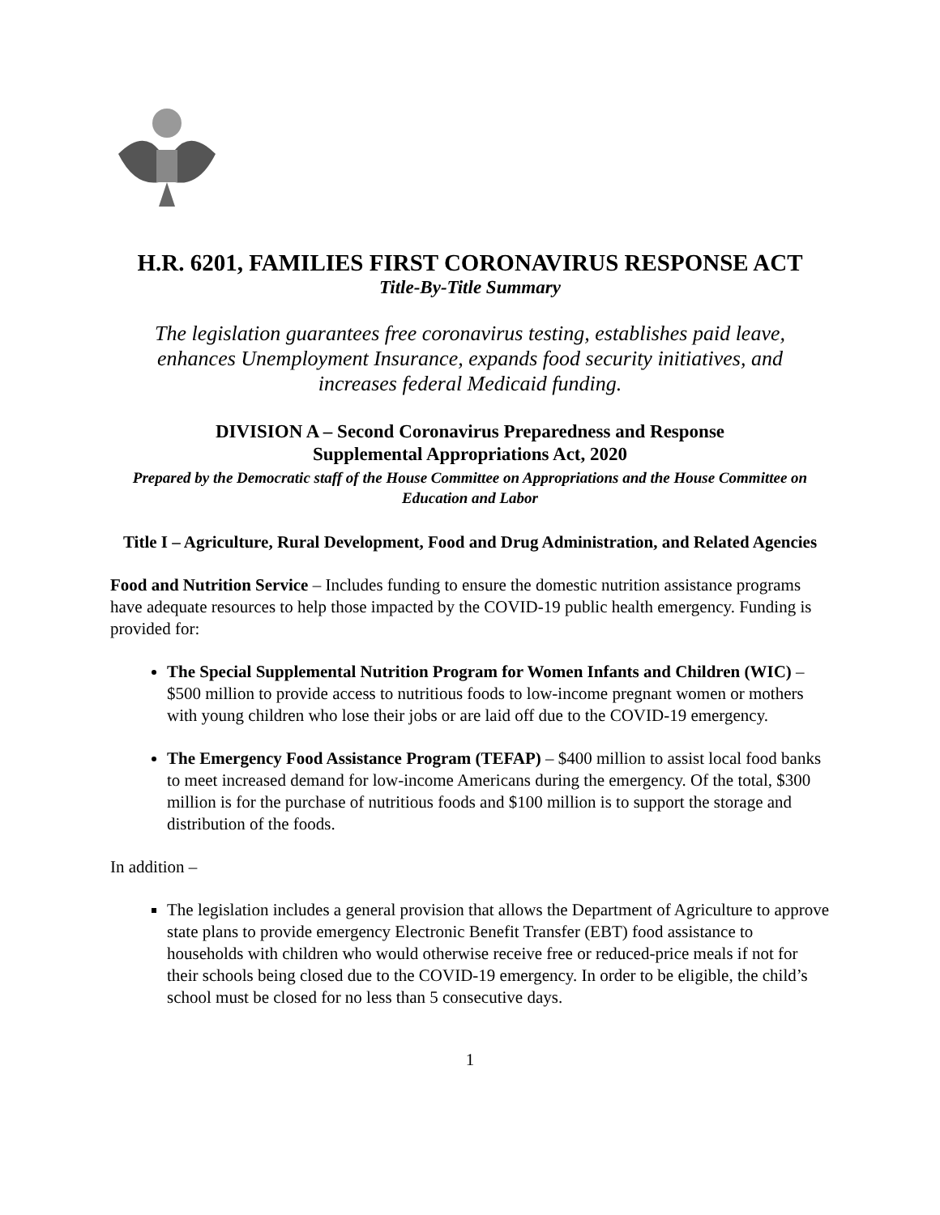H.R. 6201, FAMILIES FIRST CORONAVIRUS RESPONSE ACT
Title-By-Title Summary
The legislation guarantees free coronavirus testing, establishes paid leave, enhances Unemployment Insurance, expands food security initiatives, and increases federal Medicaid funding.
DIVISION A – Second Coronavirus Preparedness and Response
Supplemental Appropriations Act, 2020
Prepared by the Democratic staff of the House Committee on Appropriations and the House Committee on Education and Labor
Title I – Agriculture, Rural Development, Food and Drug Administration, and Related Agencies
Food and Nutrition Service – Includes funding to ensure the domestic nutrition assistance programs have adequate resources to help those impacted by the COVID-19 public health emergency. Funding is provided for:
The Special Supplemental Nutrition Program for Women Infants and Children (WIC) – $500 million to provide access to nutritious foods to low-income pregnant women or mothers with young children who lose their jobs or are laid off due to the COVID-19 emergency.
The Emergency Food Assistance Program (TEFAP) – $400 million to assist local food banks to meet increased demand for low-income Americans during the emergency. Of the total, $300 million is for the purchase of nutritious foods and $100 million is to support the storage and distribution of the foods.
In addition –
The legislation includes a general provision that allows the Department of Agriculture to approve state plans to provide emergency Electronic Benefit Transfer (EBT) food assistance to households with children who would otherwise receive free or reduced-price meals if not for their schools being closed due to the COVID-19 emergency. In order to be eligible, the child’s school must be closed for no less than 5 consecutive days.
1